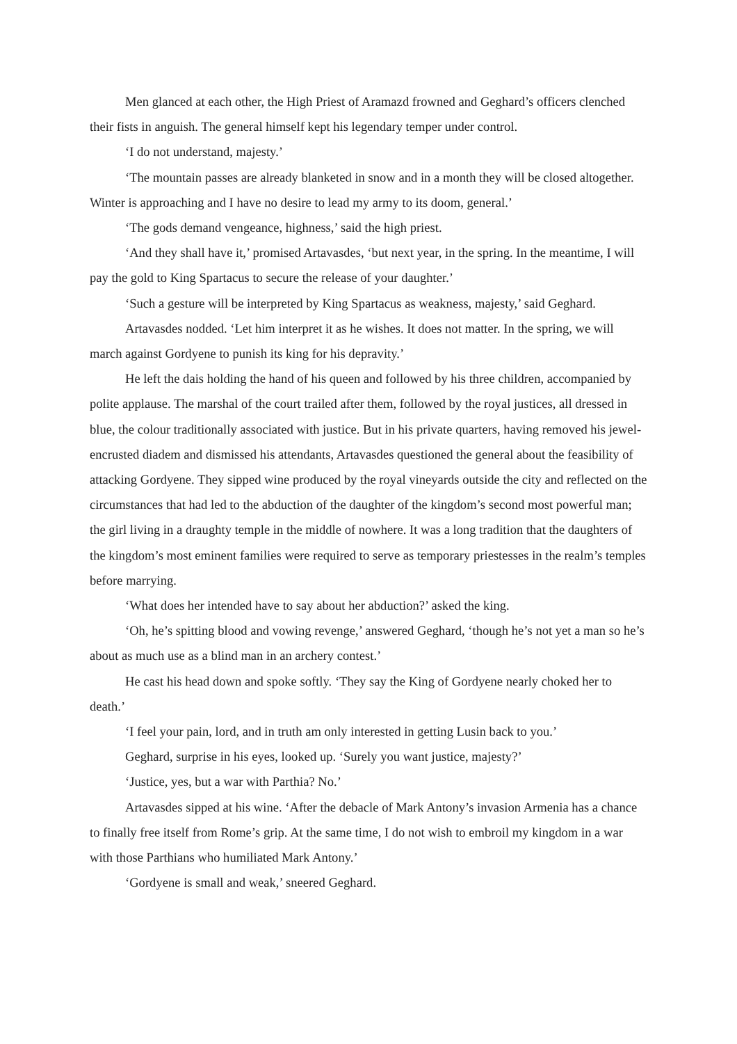Men glanced at each other, the High Priest of Aramazd frowned and Geghard’s officers clenched their fists in anguish. The general himself kept his legendary temper under control.
‘I do not understand, majesty.’
‘The mountain passes are already blanketed in snow and in a month they will be closed altogether. Winter is approaching and I have no desire to lead my army to its doom, general.’
‘The gods demand vengeance, highness,’ said the high priest.
‘And they shall have it,’ promised Artavasdes, ‘but next year, in the spring. In the meantime, I will pay the gold to King Spartacus to secure the release of your daughter.’
‘Such a gesture will be interpreted by King Spartacus as weakness, majesty,’ said Geghard.
Artavasdes nodded. ‘Let him interpret it as he wishes. It does not matter. In the spring, we will march against Gordyene to punish its king for his depravity.’
He left the dais holding the hand of his queen and followed by his three children, accompanied by polite applause. The marshal of the court trailed after them, followed by the royal justices, all dressed in blue, the colour traditionally associated with justice. But in his private quarters, having removed his jewel-encrusted diadem and dismissed his attendants, Artavasdes questioned the general about the feasibility of attacking Gordyene. They sipped wine produced by the royal vineyards outside the city and reflected on the circumstances that had led to the abduction of the daughter of the kingdom’s second most powerful man; the girl living in a draughty temple in the middle of nowhere. It was a long tradition that the daughters of the kingdom’s most eminent families were required to serve as temporary priestesses in the realm’s temples before marrying.
‘What does her intended have to say about her abduction?’ asked the king.
‘Oh, he’s spitting blood and vowing revenge,’ answered Geghard, ‘though he’s not yet a man so he’s about as much use as a blind man in an archery contest.’
He cast his head down and spoke softly. ‘They say the King of Gordyene nearly choked her to death.’
‘I feel your pain, lord, and in truth am only interested in getting Lusin back to you.’
Geghard, surprise in his eyes, looked up. ‘Surely you want justice, majesty?’
‘Justice, yes, but a war with Parthia? No.’
Artavasdes sipped at his wine. ‘After the debacle of Mark Antony’s invasion Armenia has a chance to finally free itself from Rome’s grip. At the same time, I do not wish to embroil my kingdom in a war with those Parthians who humiliated Mark Antony.’
‘Gordyene is small and weak,’ sneered Geghard.